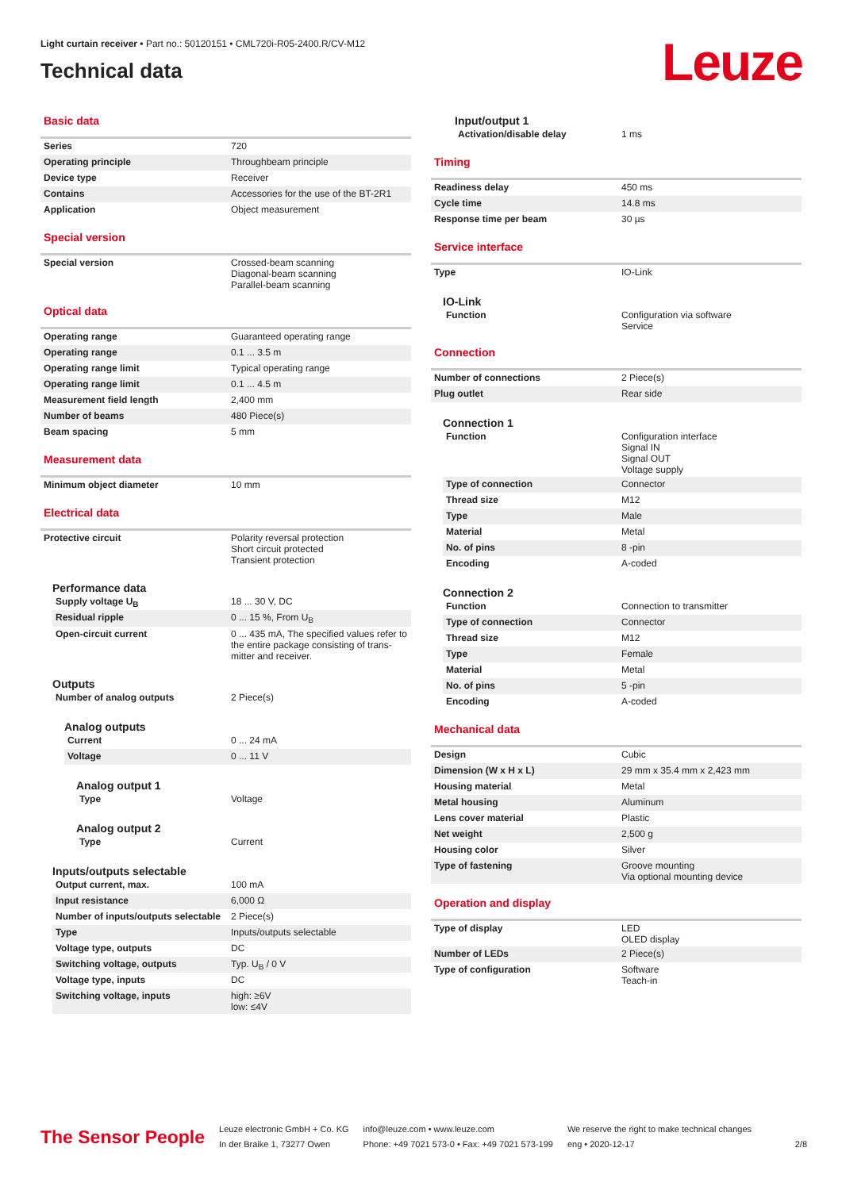Light curtain receiver • Part no.: 50120151 • CML720i-R05-2400.R/CV-M12
Technical data
Leuze
Basic data
| Series | 720 |
| Operating principle | Throughbeam principle |
| Device type | Receiver |
| Contains | Accessories for the use of the BT-2R1 |
| Application | Object measurement |
Special version
| Special version | Crossed-beam scanning Diagonal-beam scanning Parallel-beam scanning |
Optical data
| Operating range | Guaranteed operating range |
| Operating range | 0.1 ... 3.5 m |
| Operating range limit | Typical operating range |
| Operating range limit | 0.1 ... 4.5 m |
| Measurement field length | 2,400 mm |
| Number of beams | 480 Piece(s) |
| Beam spacing | 5 mm |
Measurement data
| Minimum object diameter | 10 mm |
Electrical data
| Protective circuit | Polarity reversal protection Short circuit protected Transient protection |
Performance data
| Supply voltage U<sub>B</sub> | 18 ... 30 V, DC |
| Residual ripple | 0 ... 15 %, From U<sub>B</sub> |
| Open-circuit current | 0 ... 435 mA, The specified values refer to the entire package consisting of trans-mitter and receiver. |
Outputs
| Number of analog outputs | 2 Piece(s) |
Analog outputs
| Current | 0 ... 24 mA |
| Voltage | 0 ... 11 V |
Analog output 1
| Type | Voltage |
Analog output 2
| Type | Current |
Inputs/outputs selectable
| Output current, max. | 100 mA |
| Input resistance | 6,000 Ω |
| Number of inputs/outputs selectable | 2 Piece(s) |
| Type | Inputs/outputs selectable |
| Voltage type, outputs | DC |
| Switching voltage, outputs | Typ. U<sub>B</sub> / 0 V |
| Voltage type, inputs | DC |
| Switching voltage, inputs | high: ≥6V low: ≤4V |
Input/output 1
| Activation/disable delay | 1 ms |
Timing
| Readiness delay | 450 ms |
| Cycle time | 14.8 ms |
| Response time per beam | 30 µs |
Service interface
| Type | IO-Link |
IO-Link
| Function | Configuration via software Service |
Connection
| Number of connections | 2 Piece(s) |
| Plug outlet | Rear side |
Connection 1
| Function | Configuration interface Signal IN Signal OUT Voltage supply |
| Type of connection | Connector |
| Thread size | M12 |
| Type | Male |
| Material | Metal |
| No. of pins | 8 -pin |
| Encoding | A-coded |
Connection 2
| Function | Connection to transmitter |
| Type of connection | Connector |
| Thread size | M12 |
| Type | Female |
| Material | Metal |
| No. of pins | 5 -pin |
| Encoding | A-coded |
Mechanical data
| Design | Cubic |
| Dimension (W x H x L) | 29 mm x 35.4 mm x 2,423 mm |
| Housing material | Metal |
| Metal housing | Aluminum |
| Lens cover material | Plastic |
| Net weight | 2,500 g |
| Housing color | Silver |
| Type of fastening | Groove mounting Via optional mounting device |
Operation and display
| Type of display | LED OLED display |
| Number of LEDs | 2 Piece(s) |
| Type of configuration | Software Teach-in |
The Sensor People
Leuze electronic GmbH + Co. KG
In der Braike 1, 73277 Owen
info@leuze.com • www.leuze.com
Phone: +49 7021 573-0 • Fax: +49 7021 573-199
We reserve the right to make technical changes
eng • 2020-12-17
2/8